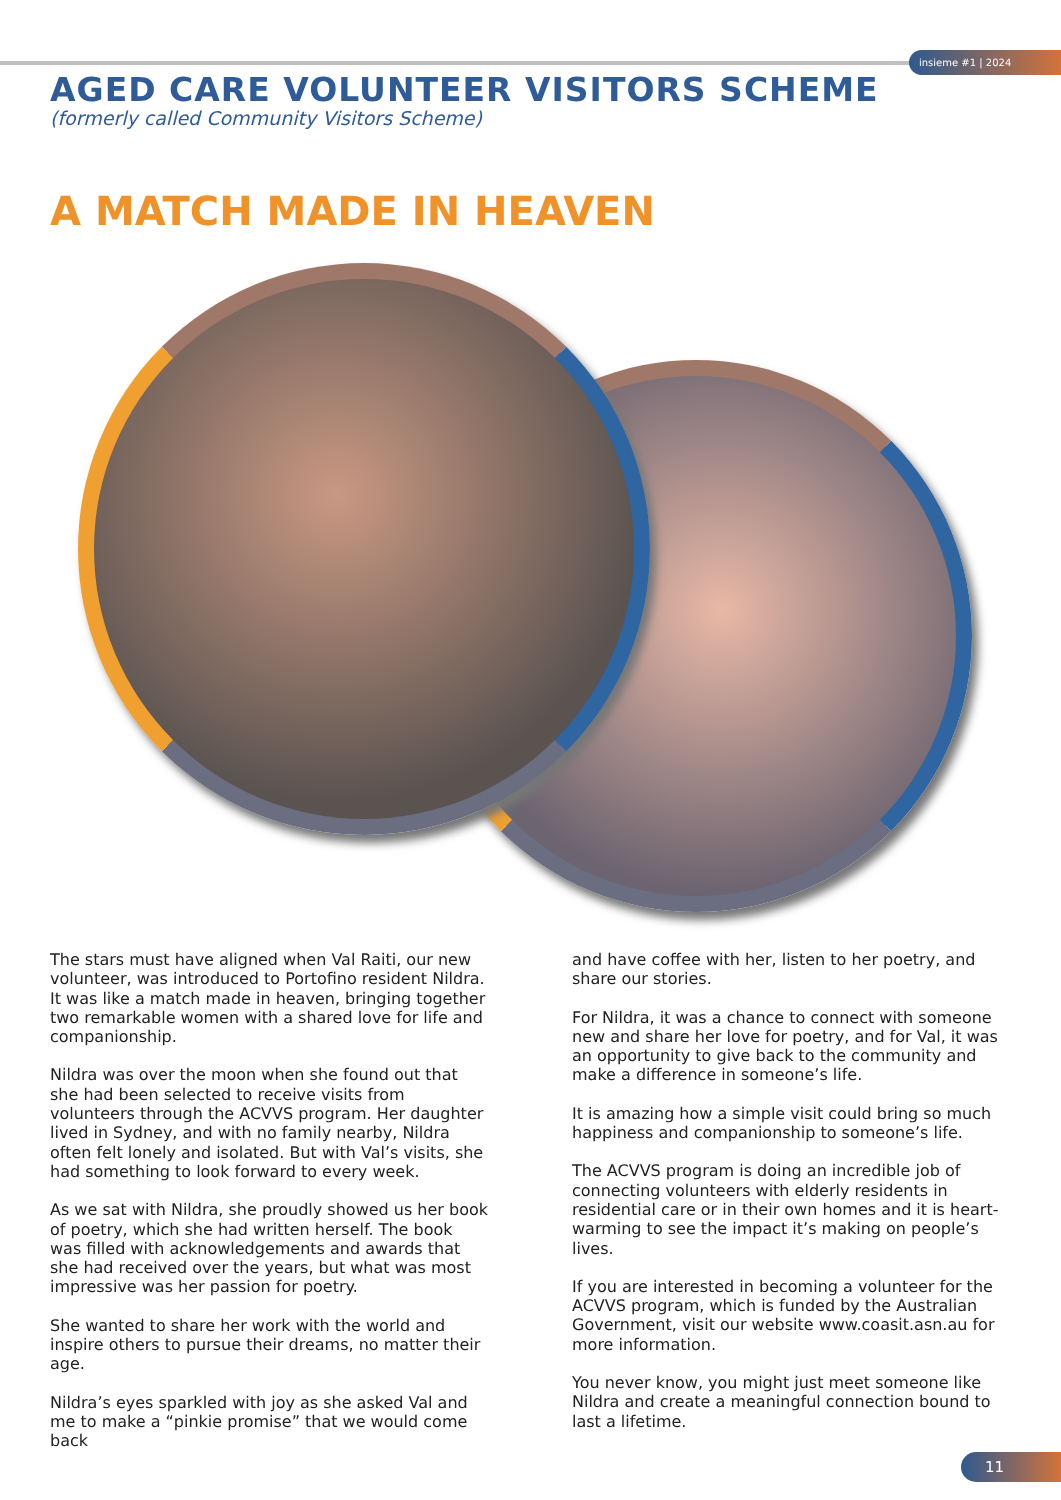insieme #1 | 2024
AGED CARE VOLUNTEER VISITORS SCHEME
(formerly called Community Visitors Scheme)
A MATCH MADE IN HEAVEN
The stars must have aligned when Val Raiti, our new volunteer, was introduced to Portofino resident Nildra. It was like a match made in heaven, bringing together two remarkable women with a shared love for life and companionship.
Nildra was over the moon when she found out that she had been selected to receive visits from volunteers through the ACVVS program. Her daughter lived in Sydney, and with no family nearby, Nildra often felt lonely and isolated. But with Val’s visits, she had something to look forward to every week.
As we sat with Nildra, she proudly showed us her book of poetry, which she had written herself. The book was filled with acknowledgements and awards that she had received over the years, but what was most impressive was her passion for poetry.
She wanted to share her work with the world and inspire others to pursue their dreams, no matter their age.
Nildra’s eyes sparkled with joy as she asked Val and me to make a “pinkie promise” that we would come back
and have coffee with her, listen to her poetry, and share our stories.
For Nildra, it was a chance to connect with someone new and share her love for poetry, and for Val, it was an opportunity to give back to the community and make a difference in someone’s life.
It is amazing how a simple visit could bring so much happiness and companionship to someone’s life.
The ACVVS program is doing an incredible job of connecting volunteers with elderly residents in residential care or in their own homes and it is heart-warming to see the impact it’s making on people’s lives.
If you are interested in becoming a volunteer for the ACVVS program, which is funded by the Australian Government, visit our website www.coasit.asn.au for more information.
You never know, you might just meet someone like Nildra and create a meaningful connection bound to last a lifetime.
11